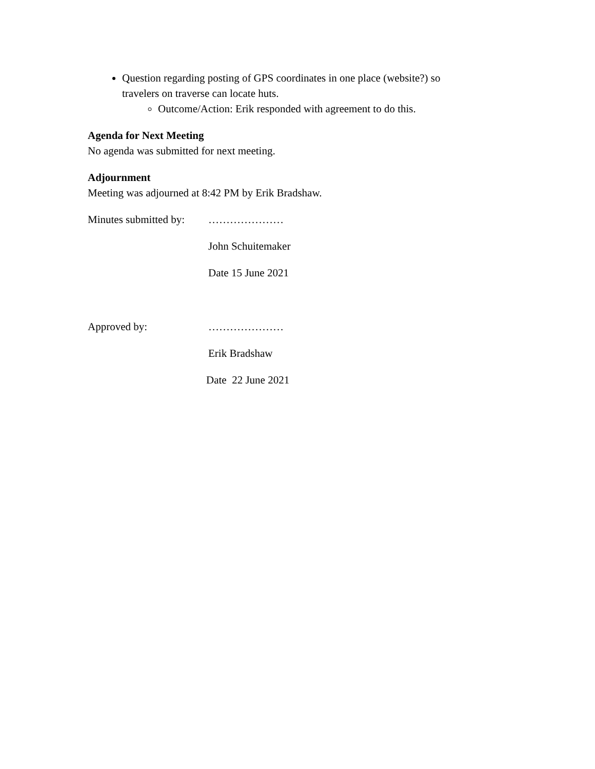Question regarding posting of GPS coordinates in one place (website?) so travelers on traverse can locate huts.
Outcome/Action: Erik responded with agreement to do this.
Agenda for Next Meeting
No agenda was submitted for next meeting.
Adjournment
Meeting was adjourned at 8:42 PM by Erik Bradshaw.
Minutes submitted by:
…………………
John Schuitemaker
Date 15 June 2021
Approved by: …………………
Erik Bradshaw
Date 22 June 2021